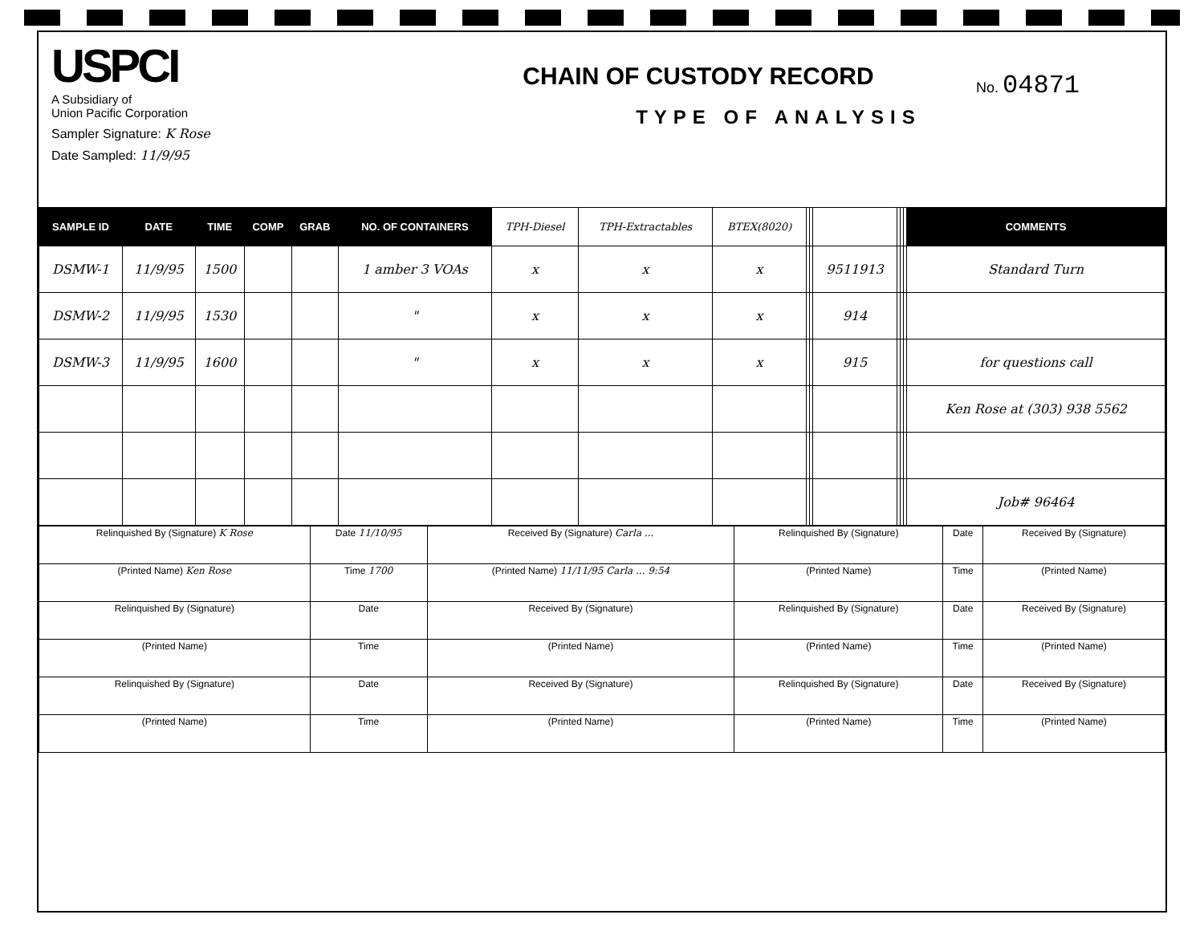USPCI
A Subsidiary of
Union Pacific Corporation
Sampler Signature: K Rose
Date Sampled: 11/9/95
CHAIN OF CUSTODY RECORD
TYPE OF ANALYSIS
No. 04871
| SAMPLE ID | DATE | TIME | COMP | GRAB | NO. OF CONTAINERS | TPH-Diesel | TPH-Extractables | BTEX(8020) | | | | | | | COMMENTS |
| --- | --- | --- | --- | --- | --- | --- | --- | --- | --- | --- | --- | --- | --- | --- | --- |
| DSMW-1 | 11/9/95 | 1500 | | | 1 amber 3 VOAs | x | x | x | | | 9511913 | | | | Standard Turn |
| DSMW-2 | 11/9/95 | 1530 | | | " | x | x | x | | | 914 | | | | |
| DSMW-3 | 11/9/95 | 1600 | | | " | x | x | x | | | 915 | | | | for questions call |
| | | | | | | | | | | | | | | | Ken Rose at (303) 938 5562 |
| | | | | | | | | | | | | | | | Job# 96464 |
| Relinquished By (Signature) K Rose | Date 11/10/95 | Received By (Signature) Carla ... | Relinquished By (Signature) | Date | Received By (Signature) |
| (Printed Name) Ken Rose | Time 1700 | (Printed Name) 11/11/95 Carla ... 9:54 | (Printed Name) | Time | (Printed Name) |
| Relinquished By (Signature) | Date | Received By (Signature) | Relinquished By (Signature) | Date | Received By (Signature) |
| (Printed Name) | Time | (Printed Name) | (Printed Name) | Time | (Printed Name) |
| Relinquished By (Signature) | Date | Received By (Signature) | Relinquished By (Signature) | Date | Received By (Signature) |
| (Printed Name) | Time | (Printed Name) | (Printed Name) | Time | (Printed Name) |